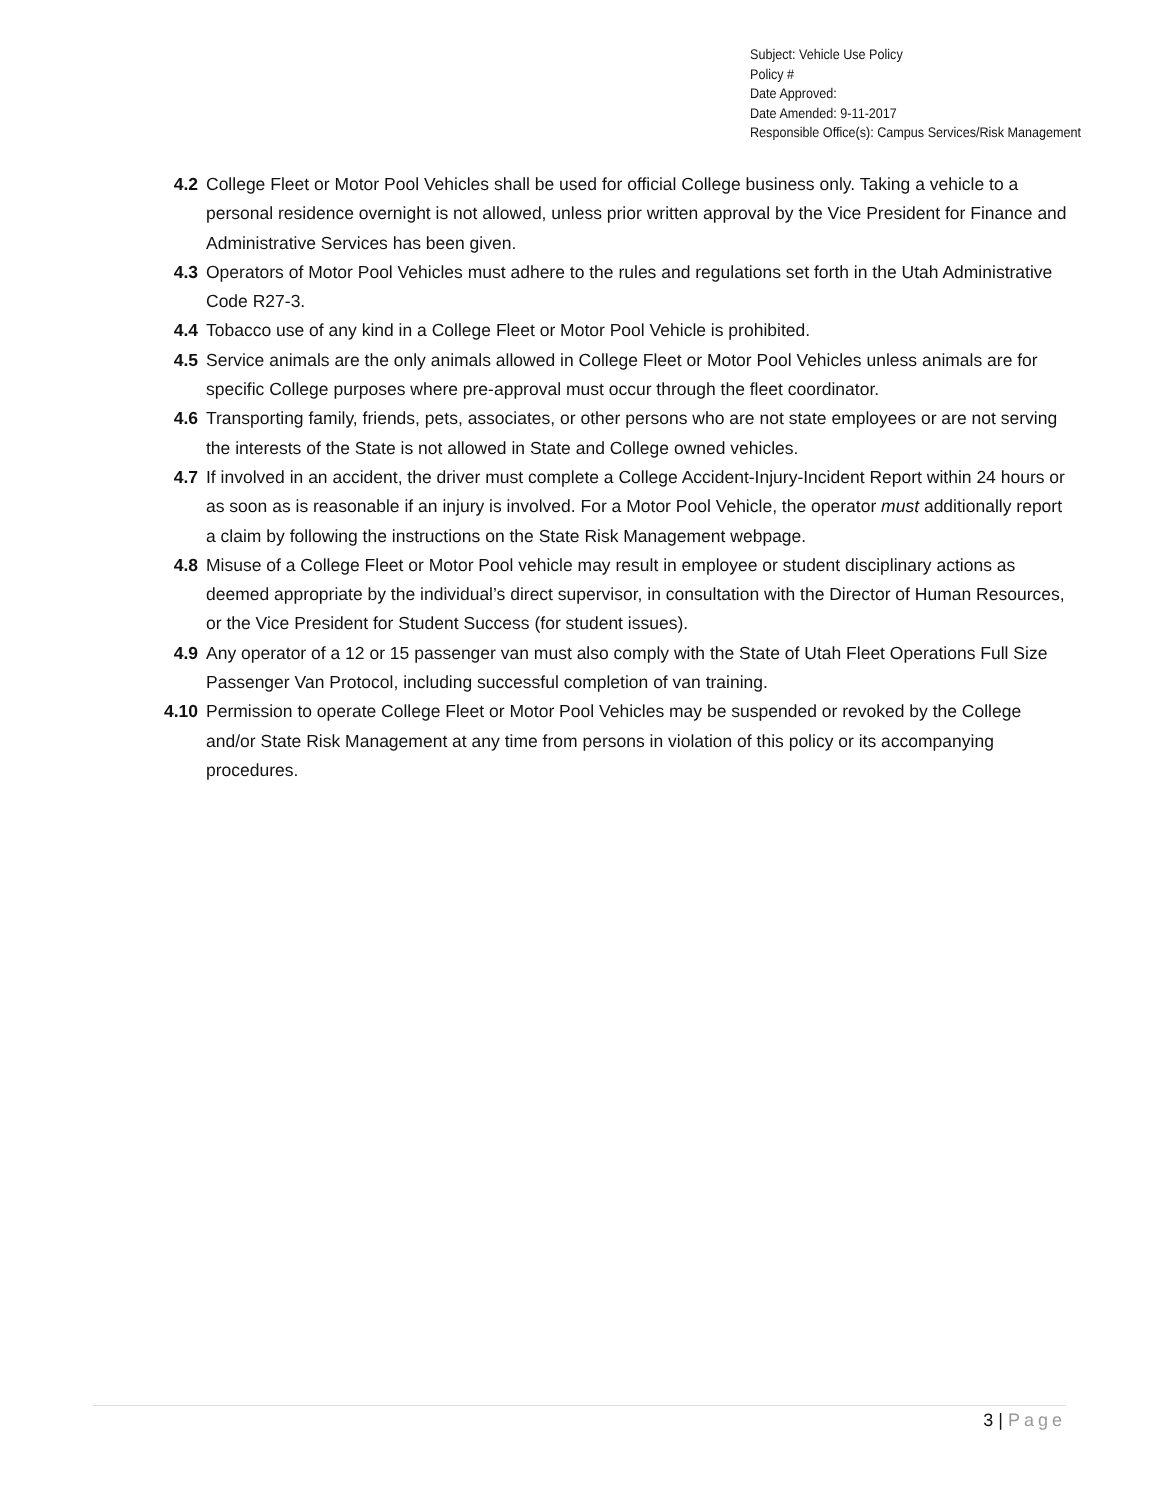Subject: Vehicle Use Policy
Policy #
Date Approved:
Date Amended: 9-11-2017
Responsible Office(s): Campus Services/Risk Management
4.2 College Fleet or Motor Pool Vehicles shall be used for official College business only. Taking a vehicle to a personal residence overnight is not allowed, unless prior written approval by the Vice President for Finance and Administrative Services has been given.
4.3 Operators of Motor Pool Vehicles must adhere to the rules and regulations set forth in the Utah Administrative Code R27-3.
4.4 Tobacco use of any kind in a College Fleet or Motor Pool Vehicle is prohibited.
4.5 Service animals are the only animals allowed in College Fleet or Motor Pool Vehicles unless animals are for specific College purposes where pre-approval must occur through the fleet coordinator.
4.6 Transporting family, friends, pets, associates, or other persons who are not state employees or are not serving the interests of the State is not allowed in State and College owned vehicles.
4.7 If involved in an accident, the driver must complete a College Accident-Injury-Incident Report within 24 hours or as soon as is reasonable if an injury is involved. For a Motor Pool Vehicle, the operator must additionally report a claim by following the instructions on the State Risk Management webpage.
4.8 Misuse of a College Fleet or Motor Pool vehicle may result in employee or student disciplinary actions as deemed appropriate by the individual’s direct supervisor, in consultation with the Director of Human Resources, or the Vice President for Student Success (for student issues).
4.9 Any operator of a 12 or 15 passenger van must also comply with the State of Utah Fleet Operations Full Size Passenger Van Protocol, including successful completion of van training.
4.10 Permission to operate College Fleet or Motor Pool Vehicles may be suspended or revoked by the College and/or State Risk Management at any time from persons in violation of this policy or its accompanying procedures.
3 | Page